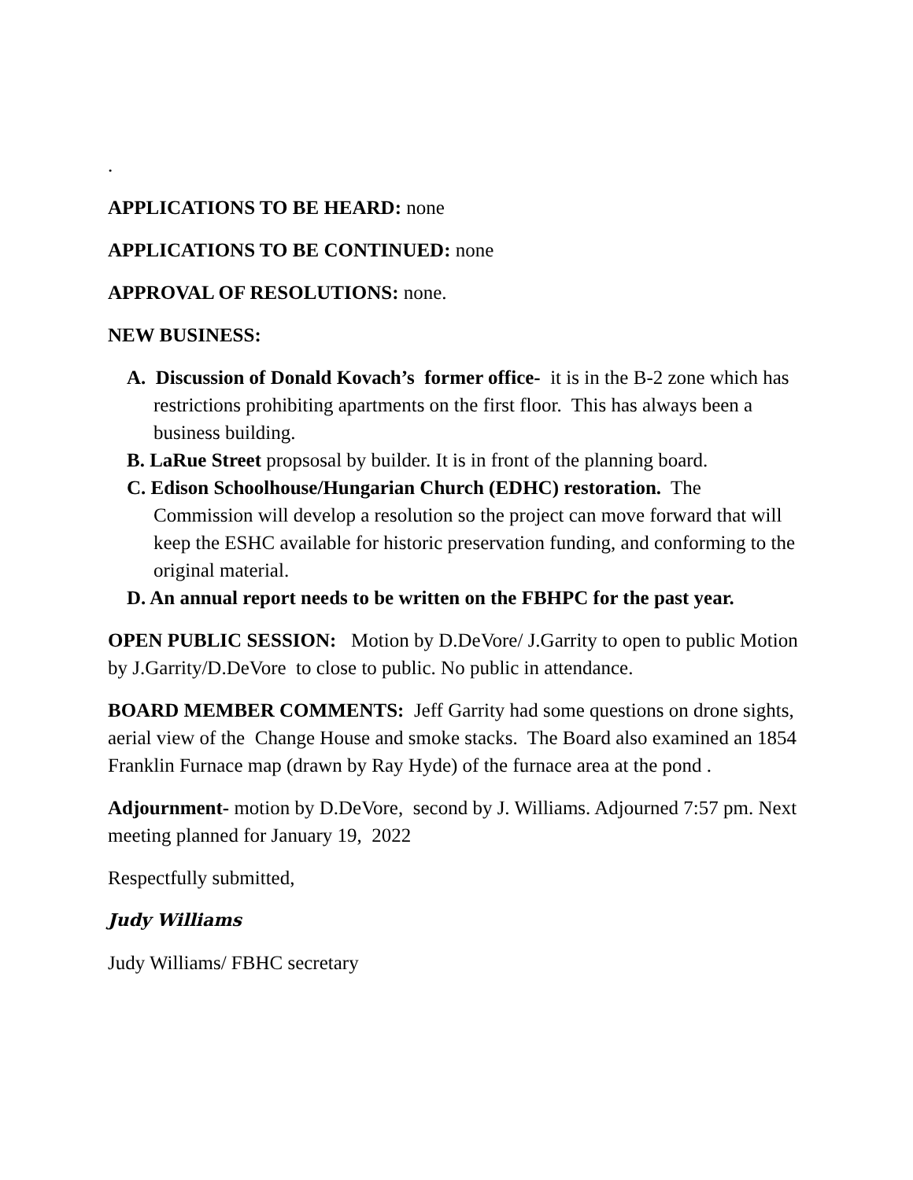.
APPLICATIONS TO BE HEARD: none
APPLICATIONS TO BE CONTINUED: none
APPROVAL OF RESOLUTIONS: none.
NEW BUSINESS:
A. Discussion of Donald Kovach’s former office- it is in the B-2 zone which has restrictions prohibiting apartments on the first floor. This has always been a business building.
B. LaRue Street propsosal by builder. It is in front of the planning board.
C. Edison Schoolhouse/Hungarian Church (EDHC) restoration. The Commission will develop a resolution so the project can move forward that will keep the ESHC available for historic preservation funding, and conforming to the original material.
D. An annual report needs to be written on the FBHPC for the past year.
OPEN PUBLIC SESSION: Motion by D.DeVore/ J.Garrity to open to public Motion by J.Garrity/D.DeVore to close to public. No public in attendance.
BOARD MEMBER COMMENTS: Jeff Garrity had some questions on drone sights, aerial view of the Change House and smoke stacks. The Board also examined an 1854 Franklin Furnace map (drawn by Ray Hyde) of the furnace area at the pond .
Adjournment- motion by D.DeVore, second by J. Williams. Adjourned 7:57 pm. Next meeting planned for January 19, 2022
Respectfully submitted,
Judy Williams
Judy Williams/ FBHC secretary